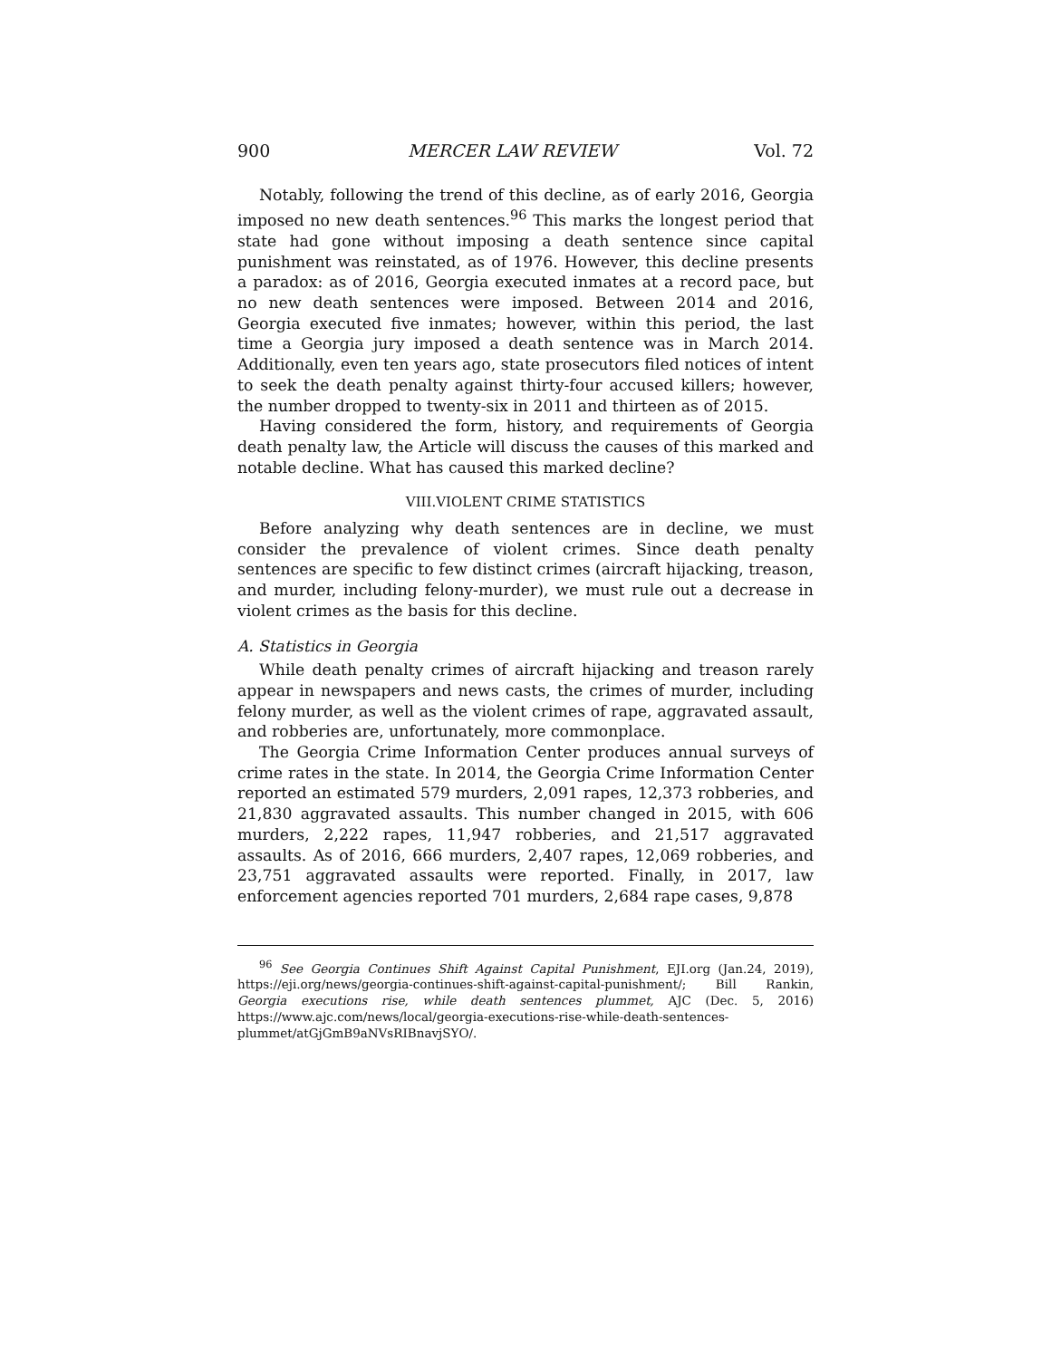900 MERCER LAW REVIEW Vol. 72
Notably, following the trend of this decline, as of early 2016, Georgia imposed no new death sentences.<sup>96</sup> This marks the longest period that state had gone without imposing a death sentence since capital punishment was reinstated, as of 1976. However, this decline presents a paradox: as of 2016, Georgia executed inmates at a record pace, but no new death sentences were imposed. Between 2014 and 2016, Georgia executed five inmates; however, within this period, the last time a Georgia jury imposed a death sentence was in March 2014. Additionally, even ten years ago, state prosecutors filed notices of intent to seek the death penalty against thirty-four accused killers; however, the number dropped to twenty-six in 2011 and thirteen as of 2015.
Having considered the form, history, and requirements of Georgia death penalty law, the Article will discuss the causes of this marked and notable decline. What has caused this marked decline?
VIII.VIOLENT CRIME STATISTICS
Before analyzing why death sentences are in decline, we must consider the prevalence of violent crimes. Since death penalty sentences are specific to few distinct crimes (aircraft hijacking, treason, and murder, including felony-murder), we must rule out a decrease in violent crimes as the basis for this decline.
A. Statistics in Georgia
While death penalty crimes of aircraft hijacking and treason rarely appear in newspapers and news casts, the crimes of murder, including felony murder, as well as the violent crimes of rape, aggravated assault, and robberies are, unfortunately, more commonplace.
The Georgia Crime Information Center produces annual surveys of crime rates in the state. In 2014, the Georgia Crime Information Center reported an estimated 579 murders, 2,091 rapes, 12,373 robberies, and 21,830 aggravated assaults. This number changed in 2015, with 606 murders, 2,222 rapes, 11,947 robberies, and 21,517 aggravated assaults. As of 2016, 666 murders, 2,407 rapes, 12,069 robberies, and 23,751 aggravated assaults were reported. Finally, in 2017, law enforcement agencies reported 701 murders, 2,684 rape cases, 9,878
<sup>96</sup> See Georgia Continues Shift Against Capital Punishment, EJI.org (Jan.24, 2019), https://eji.org/news/georgia-continues-shift-against-capital-punishment/; Bill Rankin, Georgia executions rise, while death sentences plummet, AJC (Dec. 5, 2016) https://www.ajc.com/news/local/georgia-executions-rise-while-death-sentences-plummet/atGjGmB9aNVsRIBnavjSYO/.